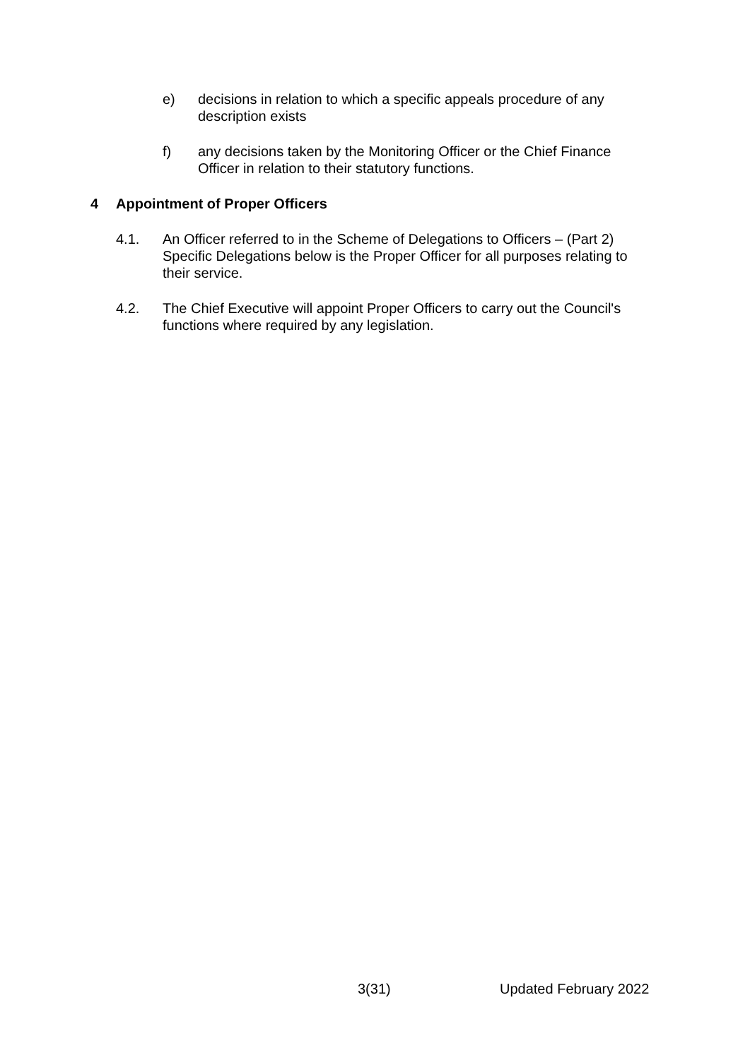e) decisions in relation to which a specific appeals procedure of any description exists
f) any decisions taken by the Monitoring Officer or the Chief Finance Officer in relation to their statutory functions.
4 Appointment of Proper Officers
4.1. An Officer referred to in the Scheme of Delegations to Officers – (Part 2) Specific Delegations below is the Proper Officer for all purposes relating to their service.
4.2. The Chief Executive will appoint Proper Officers to carry out the Council's functions where required by any legislation.
3(31) Updated February 2022